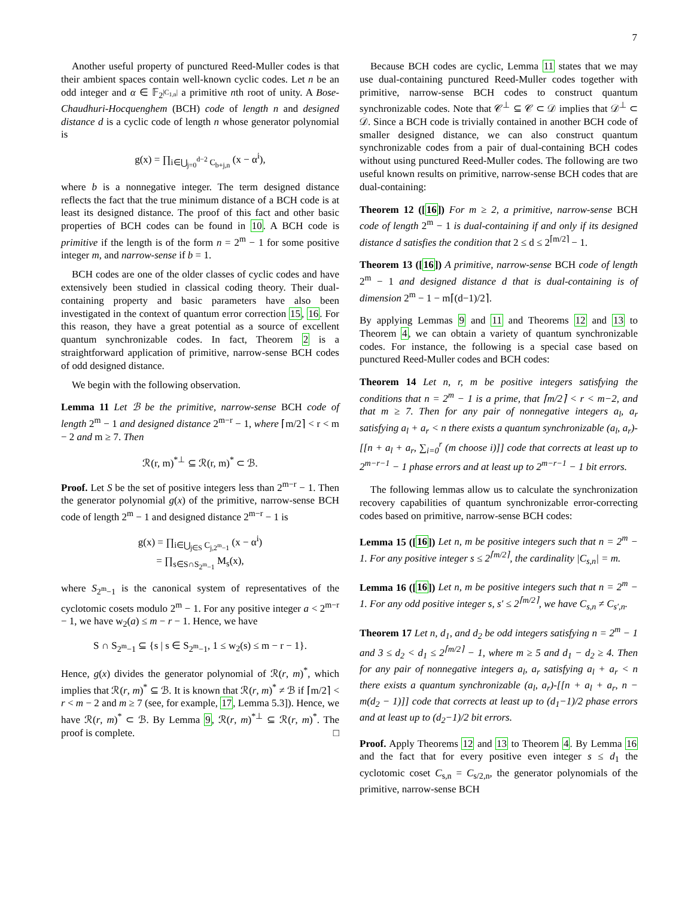7
Another useful property of punctured Reed-Muller codes is that their ambient spaces contain well-known cyclic codes. Let n be an odd integer and α ∈ 𝔽<sub>2<sup>|C<sub>1,n</sub>|</sup></sub> a primitive nth root of unity. A Bose-Chaudhuri-Hocquenghem (BCH) code of length n and designed distance d is a cyclic code of length n whose generator polynomial is
g(x) = ∏<sub>i∈⋃<sub>j=0</sub><sup>d−2</sup> C<sub>b+j,n</sub></sub> (x − α<sup>i</sup>),
where b is a nonnegative integer. The term designed distance reflects the fact that the true minimum distance of a BCH code is at least its designed distance. The proof of this fact and other basic properties of BCH codes can be found in 10. A BCH code is primitive if the length is of the form n = 2<sup>m</sup> − 1 for some positive integer m, and narrow-sense if b = 1.
BCH codes are one of the older classes of cyclic codes and have extensively been studied in classical coding theory. Their dual-containing property and basic parameters have also been investigated in the context of quantum error correction 15, 16. For this reason, they have a great potential as a source of excellent quantum synchronizable codes. In fact, Theorem 2 is a straightforward application of primitive, narrow-sense BCH codes of odd designed distance.
We begin with the following observation.
Lemma 11 Let ℬ be the primitive, narrow-sense BCH code of length 2<sup>m</sup> − 1 and designed distance 2<sup>m−r</sup> − 1, where ⌈m/2⌉ < r < m − 2 and m ≥ 7. Then
ℛ(r, m)<sup>*⊥</sup> ⊆ ℛ(r, m)<sup>*</sup> ⊂ ℬ.
Proof. Let S be the set of positive integers less than 2<sup>m−r</sup> − 1. Then the generator polynomial g(x) of the primitive, narrow-sense BCH code of length 2<sup>m</sup> − 1 and designed distance 2<sup>m−r</sup> − 1 is
g(x) = ∏<sub>i∈⋃<sub>j∈S</sub> C<sub>j,2<sup>m</sup>−1</sub></sub> (x − α<sup>i</sup>)
= ∏<sub>s∈S∩S<sub>2<sup>m</sup>−1</sub></sub> M<sub>s</sub>(x),
where S<sub>2<sup>m</sup>−1</sub> is the canonical system of representatives of the cyclotomic cosets modulo 2<sup>m</sup> − 1. For any positive integer a < 2<sup>m−r</sup> − 1, we have w<sub>2</sub>(a) ≤ m − r − 1. Hence, we have
S ∩ S<sub>2<sup>m</sup>−1</sub> ⊆ {s | s ∈ S<sub>2<sup>m</sup>−1</sub>, 1 ≤ w<sub>2</sub>(s) ≤ m − r − 1}.
Hence, g(x) divides the generator polynomial of ℛ(r, m)<sup>*</sup>, which implies that ℛ(r, m)<sup>*</sup> ⊆ ℬ. It is known that ℛ(r, m)<sup>*</sup> ≠ ℬ if ⌈m/2⌉ < r < m − 2 and m ≥ 7 (see, for example, 17, Lemma 5.3]). Hence, we have ℛ(r, m)<sup>*</sup> ⊂ ℬ. By Lemma 9, ℛ(r, m)<sup>*⊥</sup> ⊆ ℛ(r, m)<sup>*</sup>. The proof is complete. □
Because BCH codes are cyclic, Lemma 11 states that we may use dual-containing punctured Reed-Muller codes together with primitive, narrow-sense BCH codes to construct quantum synchronizable codes. Note that 𝒞<sup>⊥</sup> ⊆ 𝒞 ⊂ 𝒟 implies that 𝒟<sup>⊥</sup> ⊂ 𝒟. Since a BCH code is trivially contained in another BCH code of smaller designed distance, we can also construct quantum synchronizable codes from a pair of dual-containing BCH codes without using punctured Reed-Muller codes. The following are two useful known results on primitive, narrow-sense BCH codes that are dual-containing:
Theorem 12 ([16]) For m ≥ 2, a primitive, narrow-sense BCH code of length 2<sup>m</sup> − 1 is dual-containing if and only if its designed distance d satisfies the condition that 2 ≤ d ≤ 2<sup>⌈m/2⌉</sup> − 1.
Theorem 13 ([16]) A primitive, narrow-sense BCH code of length 2<sup>m</sup> − 1 and designed distance d that is dual-containing is of dimension 2<sup>m</sup> − 1 − m⌈(d−1)/2⌉.
By applying Lemmas 9 and 11 and Theorems 12 and 13 to Theorem 4, we can obtain a variety of quantum synchronizable codes. For instance, the following is a special case based on punctured Reed-Muller codes and BCH codes:
Theorem 14 Let n, r, m be positive integers satisfying the conditions that n = 2<sup>m</sup> − 1 is a prime, that ⌈m/2⌉ < r < m−2, and that m ≥ 7. Then for any pair of nonnegative integers a<sub>l</sub>, a<sub>r</sub> satisfying a<sub>l</sub> + a<sub>r</sub> < n there exists a quantum synchronizable (a<sub>l</sub>, a<sub>r</sub>)-[[n + a<sub>l</sub> + a<sub>r</sub>, ∑<sub>i=0</sub><sup>r</sup> (m choose i)]] code that corrects at least up to 2<sup>m−r−1</sup> − 1 phase errors and at least up to 2<sup>m−r−1</sup> − 1 bit errors.
The following lemmas allow us to calculate the synchronization recovery capabilities of quantum synchronizable error-correcting codes based on primitive, narrow-sense BCH codes:
Lemma 15 ([16]) Let n, m be positive integers such that n = 2<sup>m</sup> − 1. For any positive integer s ≤ 2<sup>⌈m/2⌉</sup>, the cardinality |C<sub>s,n</sub>| = m.
Lemma 16 ([16]) Let n, m be positive integers such that n = 2<sup>m</sup> − 1. For any odd positive integer s, s′ ≤ 2<sup>⌈m/2⌉</sup>, we have C<sub>s,n</sub> ≠ C<sub>s′,n</sub>.
Theorem 17 Let n, d<sub>1</sub>, and d<sub>2</sub> be odd integers satisfying n = 2<sup>m</sup> − 1 and 3 ≤ d<sub>2</sub> < d<sub>1</sub> ≤ 2<sup>⌈m/2⌉</sup> − 1, where m ≥ 5 and d<sub>1</sub> − d<sub>2</sub> ≥ 4. Then for any pair of nonnegative integers a<sub>l</sub>, a<sub>r</sub> satisfying a<sub>l</sub> + a<sub>r</sub> < n there exists a quantum synchronizable (a<sub>l</sub>, a<sub>r</sub>)-[[n + a<sub>l</sub> + a<sub>r</sub>, n − m(d<sub>2</sub> − 1)]] code that corrects at least up to (d<sub>1</sub>−1)/2 phase errors and at least up to (d<sub>2</sub>−1)/2 bit errors.
Proof. Apply Theorems 12 and 13 to Theorem 4. By Lemma 16 and the fact that for every positive even integer s ≤ d<sub>1</sub> the cyclotomic coset C<sub>s,n</sub> = C<sub>s/2,n</sub>, the generator polynomials of the primitive, narrow-sense BCH